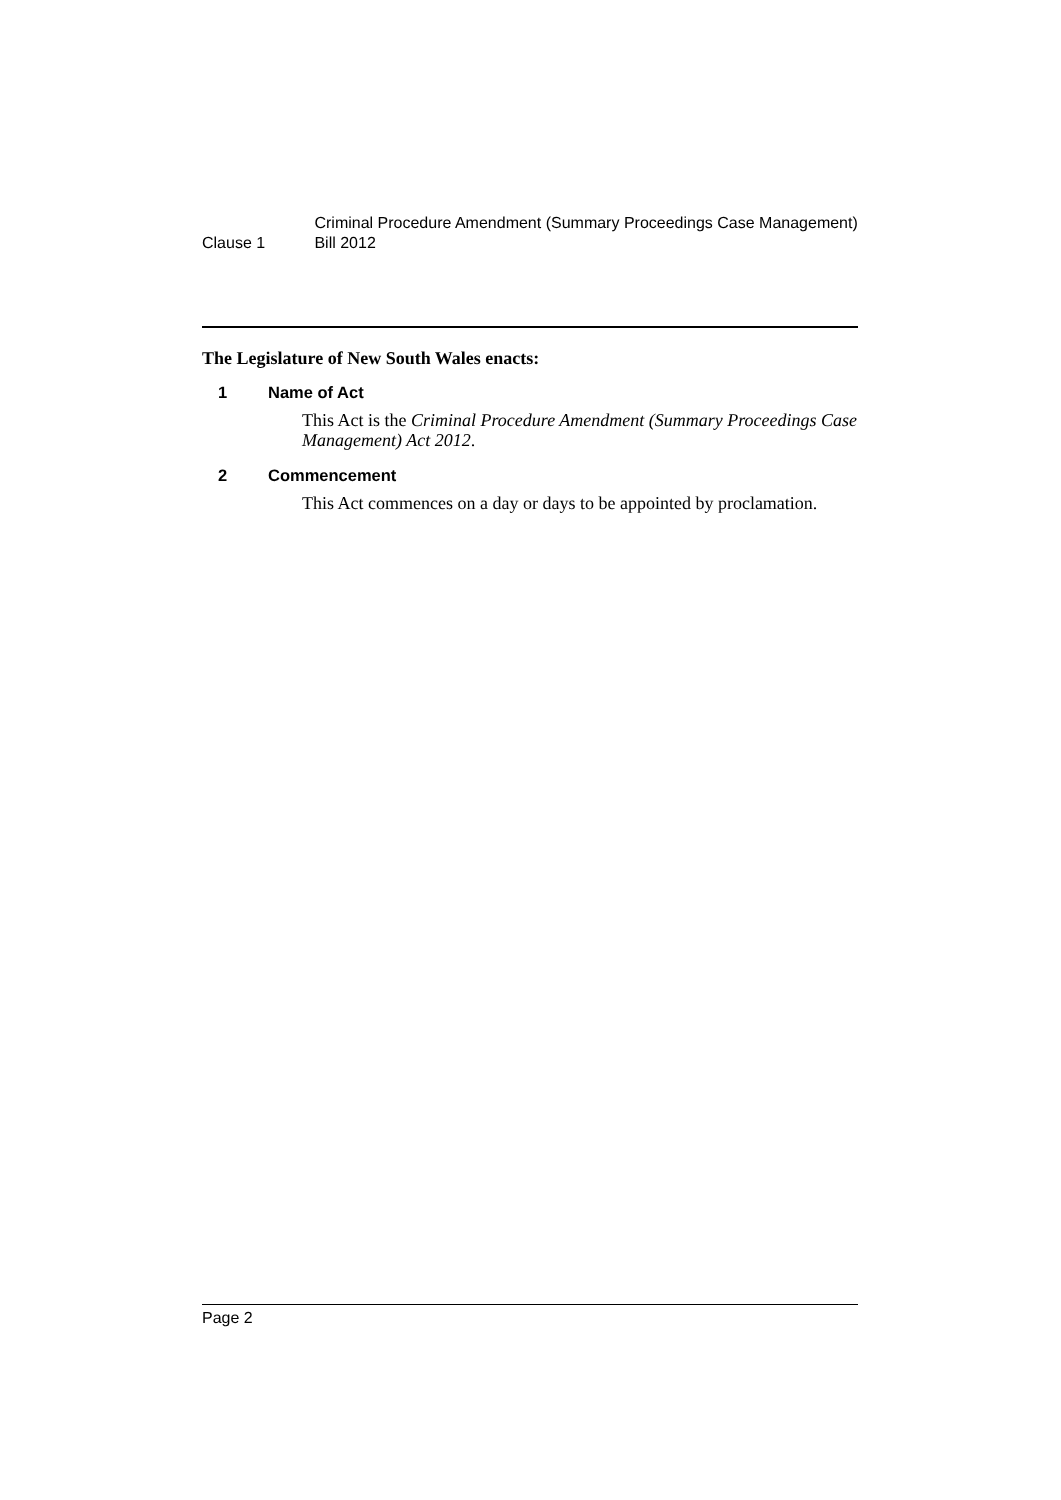Clause 1
Criminal Procedure Amendment (Summary Proceedings Case Management) Bill 2012
The Legislature of New South Wales enacts:
1 Name of Act
This Act is the Criminal Procedure Amendment (Summary Proceedings Case Management) Act 2012.
2 Commencement
This Act commences on a day or days to be appointed by proclamation.
Page 2